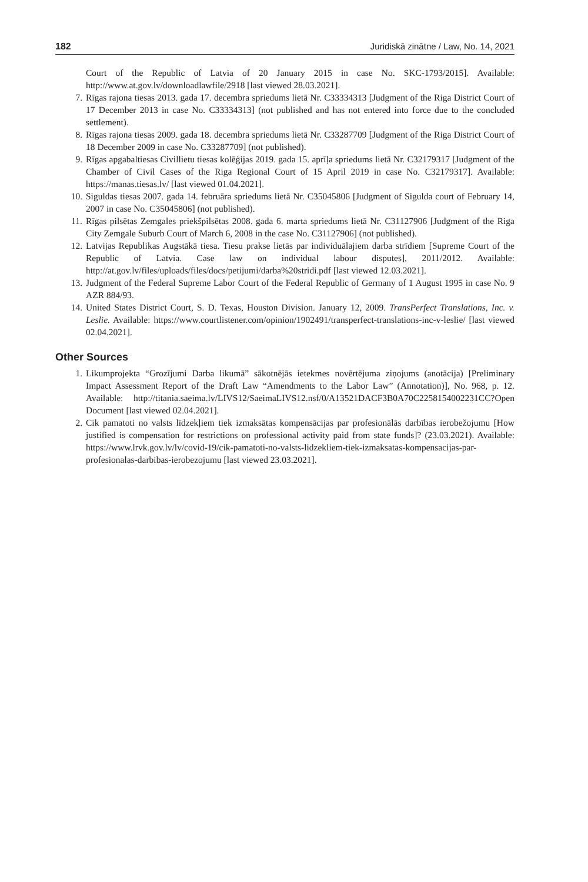182 Juridiskā zinātne / Law, No. 14, 2021
Court of the Republic of Latvia of 20 January 2015 in case No. SKC-1793/2015]. Available: http://www.at.gov.lv/downloadlawfile/2918 [last viewed 28.03.2021].
7. Rīgas rajona tiesas 2013. gada 17. decembra spriedums lietā Nr. C33334313 [Judgment of the Riga District Court of 17 December 2013 in case No. C33334313] (not published and has not entered into force due to the concluded settlement).
8. Rīgas rajona tiesas 2009. gada 18. decembra spriedums lietā Nr. C33287709 [Judgment of the Riga District Court of 18 December 2009 in case No. C33287709] (not published).
9. Rīgas apgabaltiesas Civillietu tiesas kolēģijas 2019. gada 15. aprīļa spriedums lietā Nr. C32179317 [Judgment of the Chamber of Civil Cases of the Riga Regional Court of 15 April 2019 in case No. C32179317]. Available: https://manas.tiesas.lv/ [last viewed 01.04.2021].
10. Siguldas tiesas 2007. gada 14. februāra spriedums lietā Nr. C35045806 [Judgment of Sigulda court of February 14, 2007 in case No. C35045806] (not published).
11. Rīgas pilsētas Zemgales priekšpilsētas 2008. gada 6. marta spriedums lietā Nr. C31127906 [Judgment of the Riga City Zemgale Suburb Court of March 6, 2008 in the case No. C31127906] (not published).
12. Latvijas Republikas Augstākā tiesa. Tiesu prakse lietās par individuālajiem darba strīdiem [Supreme Court of the Republic of Latvia. Case law on individual labour disputes], 2011/2012. Available: http://at.gov.lv/files/uploads/files/docs/petijumi/darba%20stridi.pdf [last viewed 12.03.2021].
13. Judgment of the Federal Supreme Labor Court of the Federal Republic of Germany of 1 August 1995 in case No. 9 AZR 884/93.
14. United States District Court, S. D. Texas, Houston Division. January 12, 2009. TransPerfect Translations, Inc. v. Leslie. Available: https://www.courtlistener.com/opinion/1902491/transperfect-translations-inc-v-leslie/ [last viewed 02.04.2021].
Other Sources
1. Likumprojekta “Grozījumi Darba likumā” sākotnējās ietekmes novērtējuma ziņojums (anotācija) [Preliminary Impact Assessment Report of the Draft Law “Amendments to the Labor Law” (Annotation)], No. 968, p. 12. Available: http://titania.saeima.lv/LIVS12/SaeimaLIVS12.nsf/0/A13521DACF3B0A70C2258154002231CC?Open Document [last viewed 02.04.2021].
2. Cik pamatoti no valsts līdzekļiem tiek izmaksātas kompensācijas par profesionālās darbības ierobežojumu [How justified is compensation for restrictions on professional activity paid from state funds]? (23.03.2021). Available: https://www.lrvk.gov.lv/lv/covid-19/cik-pamatoti-no-valsts-lidzekliem-tiek-izmaksatas-kompensacijas-par-profesionalas-darbibas-ierobezojumu [last viewed 23.03.2021].